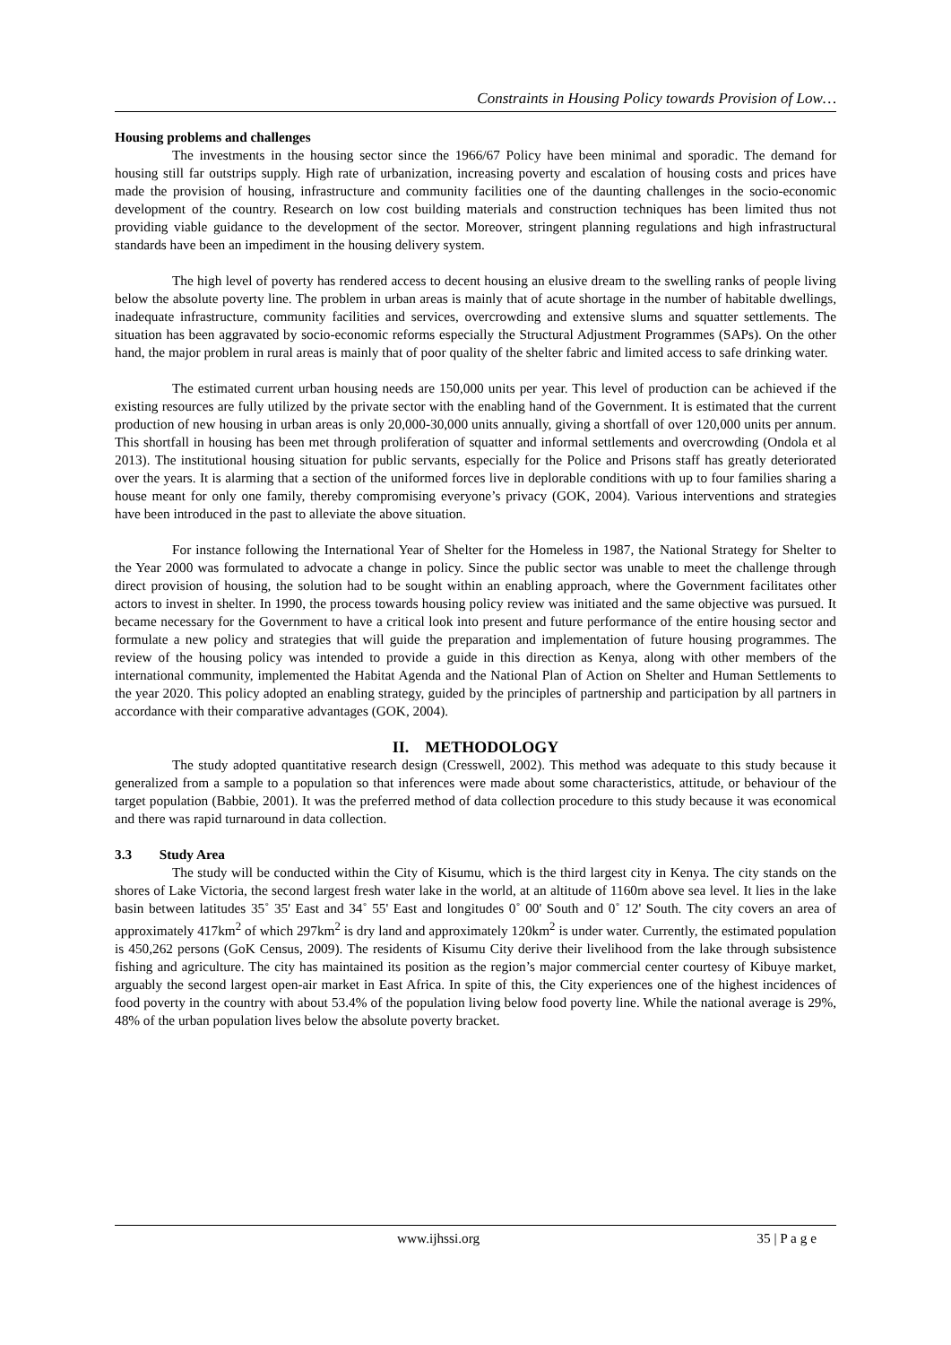Constraints in Housing Policy towards Provision of Low…
Housing problems and challenges
The investments in the housing sector since the 1966/67 Policy have been minimal and sporadic. The demand for housing still far outstrips supply. High rate of urbanization, increasing poverty and escalation of housing costs and prices have made the provision of housing, infrastructure and community facilities one of the daunting challenges in the socio-economic development of the country. Research on low cost building materials and construction techniques has been limited thus not providing viable guidance to the development of the sector. Moreover, stringent planning regulations and high infrastructural standards have been an impediment in the housing delivery system.
The high level of poverty has rendered access to decent housing an elusive dream to the swelling ranks of people living below the absolute poverty line. The problem in urban areas is mainly that of acute shortage in the number of habitable dwellings, inadequate infrastructure, community facilities and services, overcrowding and extensive slums and squatter settlements. The situation has been aggravated by socio-economic reforms especially the Structural Adjustment Programmes (SAPs). On the other hand, the major problem in rural areas is mainly that of poor quality of the shelter fabric and limited access to safe drinking water.
The estimated current urban housing needs are 150,000 units per year. This level of production can be achieved if the existing resources are fully utilized by the private sector with the enabling hand of the Government. It is estimated that the current production of new housing in urban areas is only 20,000-30,000 units annually, giving a shortfall of over 120,000 units per annum. This shortfall in housing has been met through proliferation of squatter and informal settlements and overcrowding (Ondola et al 2013). The institutional housing situation for public servants, especially for the Police and Prisons staff has greatly deteriorated over the years. It is alarming that a section of the uniformed forces live in deplorable conditions with up to four families sharing a house meant for only one family, thereby compromising everyone’s privacy (GOK, 2004). Various interventions and strategies have been introduced in the past to alleviate the above situation.
For instance following the International Year of Shelter for the Homeless in 1987, the National Strategy for Shelter to the Year 2000 was formulated to advocate a change in policy. Since the public sector was unable to meet the challenge through direct provision of housing, the solution had to be sought within an enabling approach, where the Government facilitates other actors to invest in shelter. In 1990, the process towards housing policy review was initiated and the same objective was pursued. It became necessary for the Government to have a critical look into present and future performance of the entire housing sector and formulate a new policy and strategies that will guide the preparation and implementation of future housing programmes. The review of the housing policy was intended to provide a guide in this direction as Kenya, along with other members of the international community, implemented the Habitat Agenda and the National Plan of Action on Shelter and Human Settlements to the year 2020. This policy adopted an enabling strategy, guided by the principles of partnership and participation by all partners in accordance with their comparative advantages (GOK, 2004).
II. METHODOLOGY
The study adopted quantitative research design (Cresswell, 2002). This method was adequate to this study because it generalized from a sample to a population so that inferences were made about some characteristics, attitude, or behaviour of the target population (Babbie, 2001). It was the preferred method of data collection procedure to this study because it was economical and there was rapid turnaround in data collection.
3.3 Study Area
The study will be conducted within the City of Kisumu, which is the third largest city in Kenya. The city stands on the shores of Lake Victoria, the second largest fresh water lake in the world, at an altitude of 1160m above sea level. It lies in the lake basin between latitudes 35˚ 35' East and 34˚ 55' East and longitudes 0˚ 00' South and 0˚ 12' South. The city covers an area of approximately 417km<sup>2</sup> of which 297km<sup>2</sup> is dry land and approximately 120km<sup>2</sup> is under water. Currently, the estimated population is 450,262 persons (GoK Census, 2009). The residents of Kisumu City derive their livelihood from the lake through subsistence fishing and agriculture. The city has maintained its position as the region’s major commercial center courtesy of Kibuye market, arguably the second largest open-air market in East Africa. In spite of this, the City experiences one of the highest incidences of food poverty in the country with about 53.4% of the population living below food poverty line. While the national average is 29%, 48% of the urban population lives below the absolute poverty bracket.
www.ijhssi.org 35 | P a g e